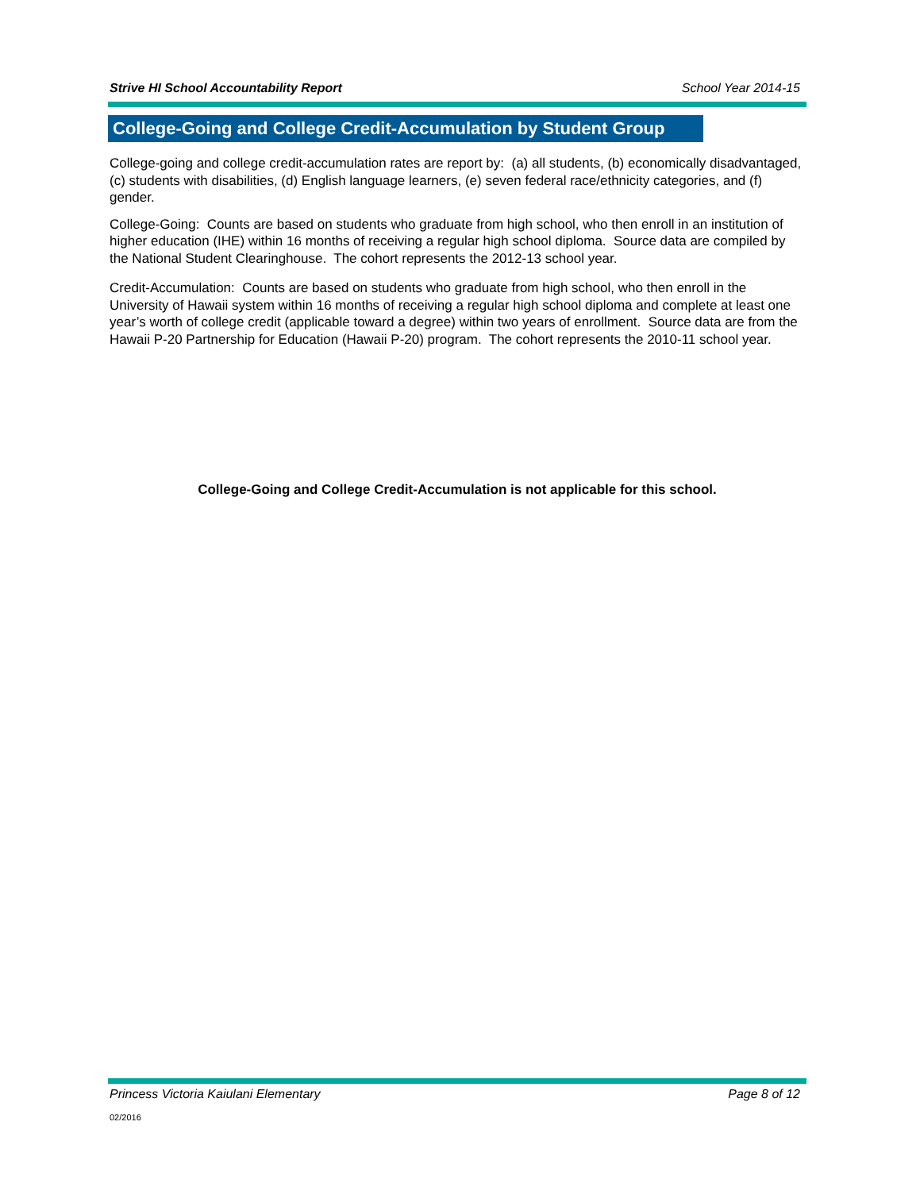Strive HI School Accountability Report School Year 2014-15
College-Going and College Credit-Accumulation by Student Group
College-going and college credit-accumulation rates are report by: (a) all students, (b) economically disadvantaged, (c) students with disabilities, (d) English language learners, (e) seven federal race/ethnicity categories, and (f) gender.
College-Going: Counts are based on students who graduate from high school, who then enroll in an institution of higher education (IHE) within 16 months of receiving a regular high school diploma. Source data are compiled by the National Student Clearinghouse. The cohort represents the 2012-13 school year.
Credit-Accumulation: Counts are based on students who graduate from high school, who then enroll in the University of Hawaii system within 16 months of receiving a regular high school diploma and complete at least one year’s worth of college credit (applicable toward a degree) within two years of enrollment. Source data are from the Hawaii P-20 Partnership for Education (Hawaii P-20) program. The cohort represents the 2010-11 school year.
College-Going and College Credit-Accumulation is not applicable for this school.
Princess Victoria Kaiulani Elementary Page 8 of 12
02/2016